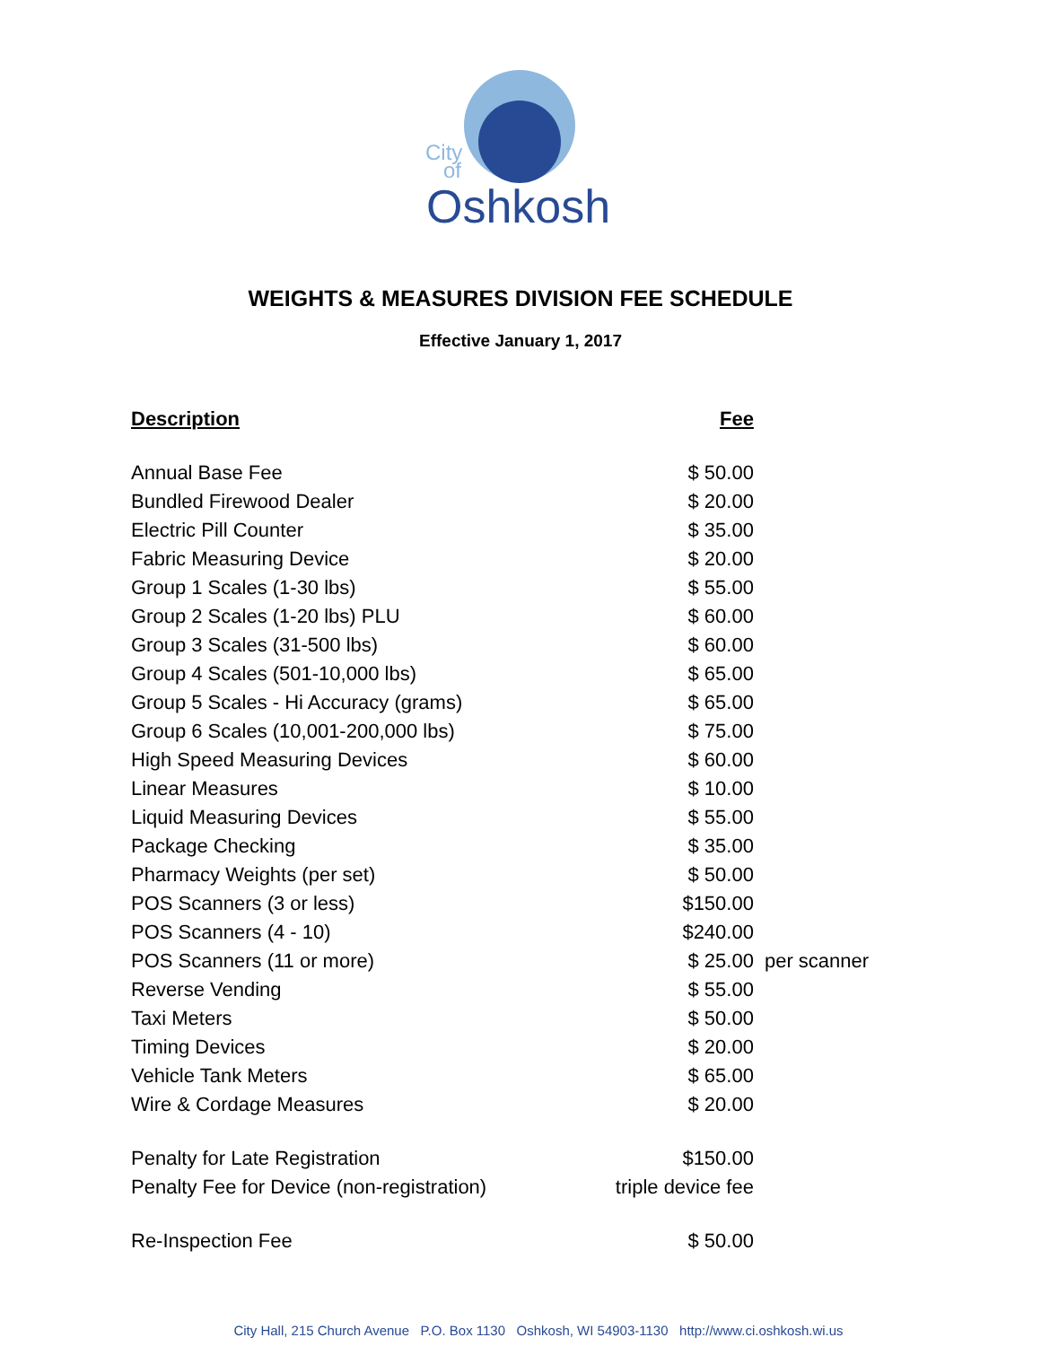City
of
Oshkosh
WEIGHTS & MEASURES DIVISION FEE SCHEDULE
Effective January 1, 2017
| Description | Fee | |
| --- | --- | --- |
| Annual Base Fee | $ 50.00 | |
| Bundled Firewood Dealer | $ 20.00 | |
| Electric Pill Counter | $ 35.00 | |
| Fabric Measuring Device | $ 20.00 | |
| Group 1 Scales (1-30 lbs) | $ 55.00 | |
| Group 2 Scales (1-20 lbs) PLU | $ 60.00 | |
| Group 3 Scales (31-500 lbs) | $ 60.00 | |
| Group 4 Scales (501-10,000 lbs) | $ 65.00 | |
| Group 5 Scales - Hi Accuracy (grams) | $ 65.00 | |
| Group 6 Scales (10,001-200,000 lbs) | $ 75.00 | |
| High Speed Measuring Devices | $ 60.00 | |
| Linear Measures | $ 10.00 | |
| Liquid Measuring Devices | $ 55.00 | |
| Package Checking | $ 35.00 | |
| Pharmacy Weights (per set) | $ 50.00 | |
| POS Scanners (3 or less) | $150.00 | |
| POS Scanners (4 - 10) | $240.00 | |
| POS Scanners (11 or more) | $ 25.00 | per scanner |
| Reverse Vending | $ 55.00 | |
| Taxi Meters | $ 50.00 | |
| Timing Devices | $ 20.00 | |
| Vehicle Tank Meters | $ 65.00 | |
| Wire & Cordage Measures | $ 20.00 | |
| Penalty for Late Registration | $150.00 | |
| Penalty Fee for Device (non-registration) | triple device fee | |
| Re-Inspection Fee | $ 50.00 | |
City Hall, 215 Church Avenue P.O. Box 1130 Oshkosh, WI 54903-1130 http://www.ci.oshkosh.wi.us